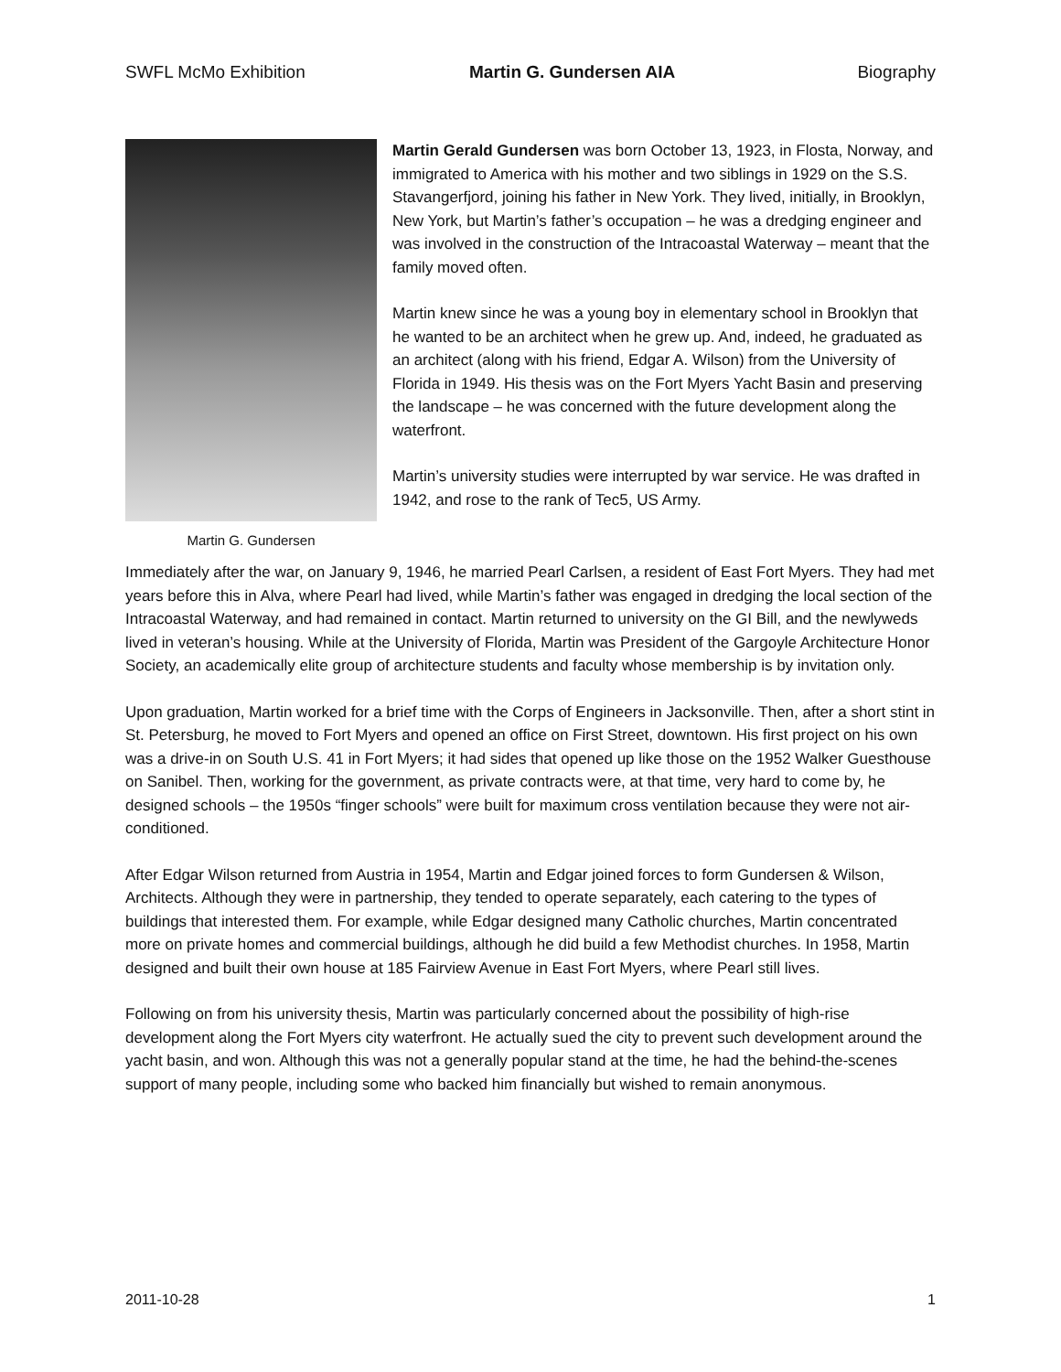SWFL McMo Exhibition Martin G. Gundersen AIA Biography
Martin G. Gundersen
Martin Gerald Gundersen was born October 13, 1923, in Flosta, Norway, and immigrated to America with his mother and two siblings in 1929 on the S.S. Stavangerfjord, joining his father in New York. They lived, initially, in Brooklyn, New York, but Martin’s father’s occupation – he was a dredging engineer and was involved in the construction of the Intracoastal Waterway – meant that the family moved often.
Martin knew since he was a young boy in elementary school in Brooklyn that he wanted to be an architect when he grew up. And, indeed, he graduated as an architect (along with his friend, Edgar A. Wilson) from the University of Florida in 1949. His thesis was on the Fort Myers Yacht Basin and preserving the landscape – he was concerned with the future development along the waterfront.
Martin’s university studies were interrupted by war service. He was drafted in 1942, and rose to the rank of Tec5, US Army.
Immediately after the war, on January 9, 1946, he married Pearl Carlsen, a resident of East Fort Myers. They had met years before this in Alva, where Pearl had lived, while Martin’s father was engaged in dredging the local section of the Intracoastal Waterway, and had remained in contact. Martin returned to university on the GI Bill, and the newlyweds lived in veteran’s housing. While at the University of Florida, Martin was President of the Gargoyle Architecture Honor Society, an academically elite group of architecture students and faculty whose membership is by invitation only.
Upon graduation, Martin worked for a brief time with the Corps of Engineers in Jacksonville. Then, after a short stint in St. Petersburg, he moved to Fort Myers and opened an office on First Street, downtown. His first project on his own was a drive-in on South U.S. 41 in Fort Myers; it had sides that opened up like those on the 1952 Walker Guesthouse on Sanibel. Then, working for the government, as private contracts were, at that time, very hard to come by, he designed schools – the 1950s “finger schools” were built for maximum cross ventilation because they were not air-conditioned.
After Edgar Wilson returned from Austria in 1954, Martin and Edgar joined forces to form Gundersen & Wilson, Architects. Although they were in partnership, they tended to operate separately, each catering to the types of buildings that interested them. For example, while Edgar designed many Catholic churches, Martin concentrated more on private homes and commercial buildings, although he did build a few Methodist churches. In 1958, Martin designed and built their own house at 185 Fairview Avenue in East Fort Myers, where Pearl still lives.
Following on from his university thesis, Martin was particularly concerned about the possibility of high-rise development along the Fort Myers city waterfront. He actually sued the city to prevent such development around the yacht basin, and won. Although this was not a generally popular stand at the time, he had the behind-the-scenes support of many people, including some who backed him financially but wished to remain anonymous.
2011-10-28 1